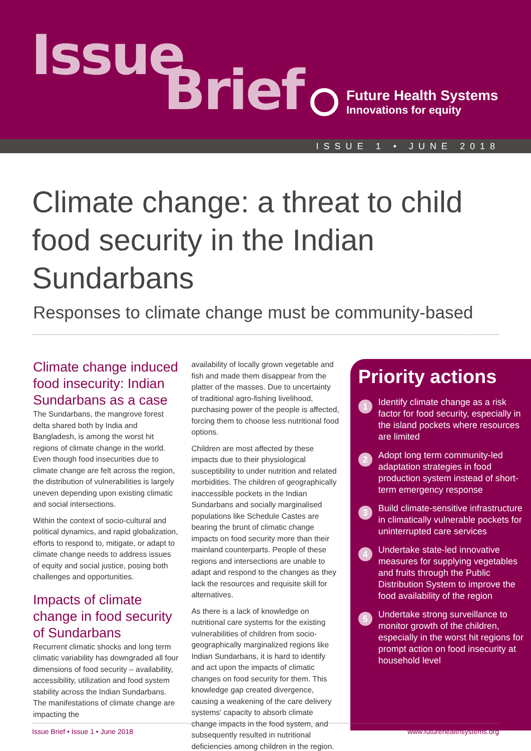Issue
Brief
Future Health Systems
Innovations for equity
ISSUE 1 • JUNE 2018
Climate change: a threat to child food security in the Indian Sundarbans
Responses to climate change must be community-based
Climate change induced food insecurity: Indian Sundarbans as a case
The Sundarbans, the mangrove forest delta shared both by India and Bangladesh, is among the worst hit regions of climate change in the world. Even though food insecurities due to climate change are felt across the region, the distribution of vulnerabilities is largely uneven depending upon existing climatic and social intersections.
Within the context of socio-cultural and political dynamics, and rapid globalization, efforts to respond to, mitigate, or adapt to climate change needs to address issues of equity and social justice, posing both challenges and opportunities.
Impacts of climate change in food security of Sundarbans
Recurrent climatic shocks and long term climatic variability has downgraded all four dimensions of food security – availability, accessibility, utilization and food system stability across the Indian Sundarbans. The manifestations of climate change are impacting the
availability of locally grown vegetable and fish and made them disappear from the platter of the masses. Due to uncertainty of traditional agro-fishing livelihood, purchasing power of the people is affected, forcing them to choose less nutritional food options.
Children are most affected by these impacts due to their physiological susceptibility to under nutrition and related morbidities. The children of geographically inaccessible pockets in the Indian Sundarbans and socially marginalised populations like Schedule Castes are bearing the brunt of climatic change impacts on food security more than their mainland counterparts. People of these regions and intersections are unable to adapt and respond to the changes as they lack the resources and requisite skill for alternatives.
As there is a lack of knowledge on nutritional care systems for the existing vulnerabilities of children from socio-geographically marginalized regions like Indian Sundarbans, it is hard to identify and act upon the impacts of climatic changes on food security for them. This knowledge gap created divergence, causing a weakening of the care delivery systems' capacity to absorb climate change impacts in the food system, and subsequently resulted in nutritional deficiencies among children in the region.
Priority actions
1
Identify climate change as a risk factor for food security, especially in the island pockets where resources are limited
2
Adopt long term community-led adaptation strategies in food production system instead of short-term emergency response
3
Build climate-sensitive infrastructure in climatically vulnerable pockets for uninterrupted care services
4
Undertake state-led innovative measures for supplying vegetables and fruits through the Public Distribution System to improve the food availability of the region
5
Undertake strong surveillance to monitor growth of the children, especially in the worst hit regions for prompt action on food insecurity at household level
Issue Brief • Issue 1 • June 2018 www.futurehealthsystems.org